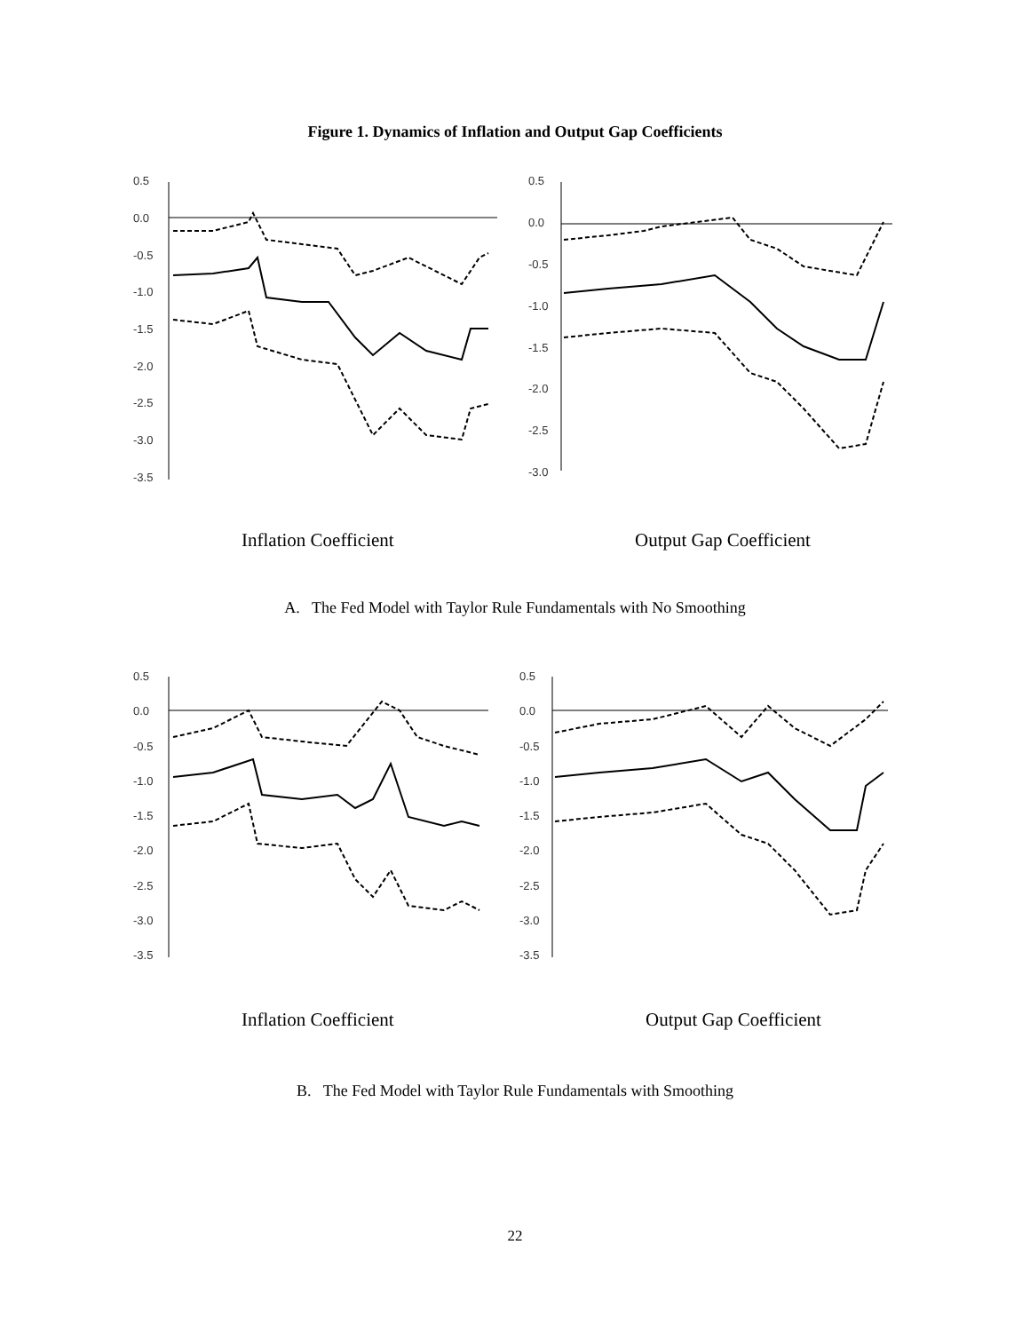Figure 1. Dynamics of Inflation and Output Gap Coefficients
0.5
0.0
-0.5
-1.0
-1.5
-2.0
-2.5
-3.0
-3.5
0.5
0.0
-0.5
-1.0
-1.5
-2.0
-2.5
-3.0
Inflation Coefficient Output Gap Coefficient
A. The Fed Model with Taylor Rule Fundamentals with No Smoothing
0.5
0.0
-0.5
-1.0
-1.5
-2.0
-2.5
-3.0
-3.5
0.5
0.0
-0.5
-1.0
-1.5
-2.0
-2.5
-3.0
-3.5
Inflation Coefficient Output Gap Coefficient
B. The Fed Model with Taylor Rule Fundamentals with Smoothing
22